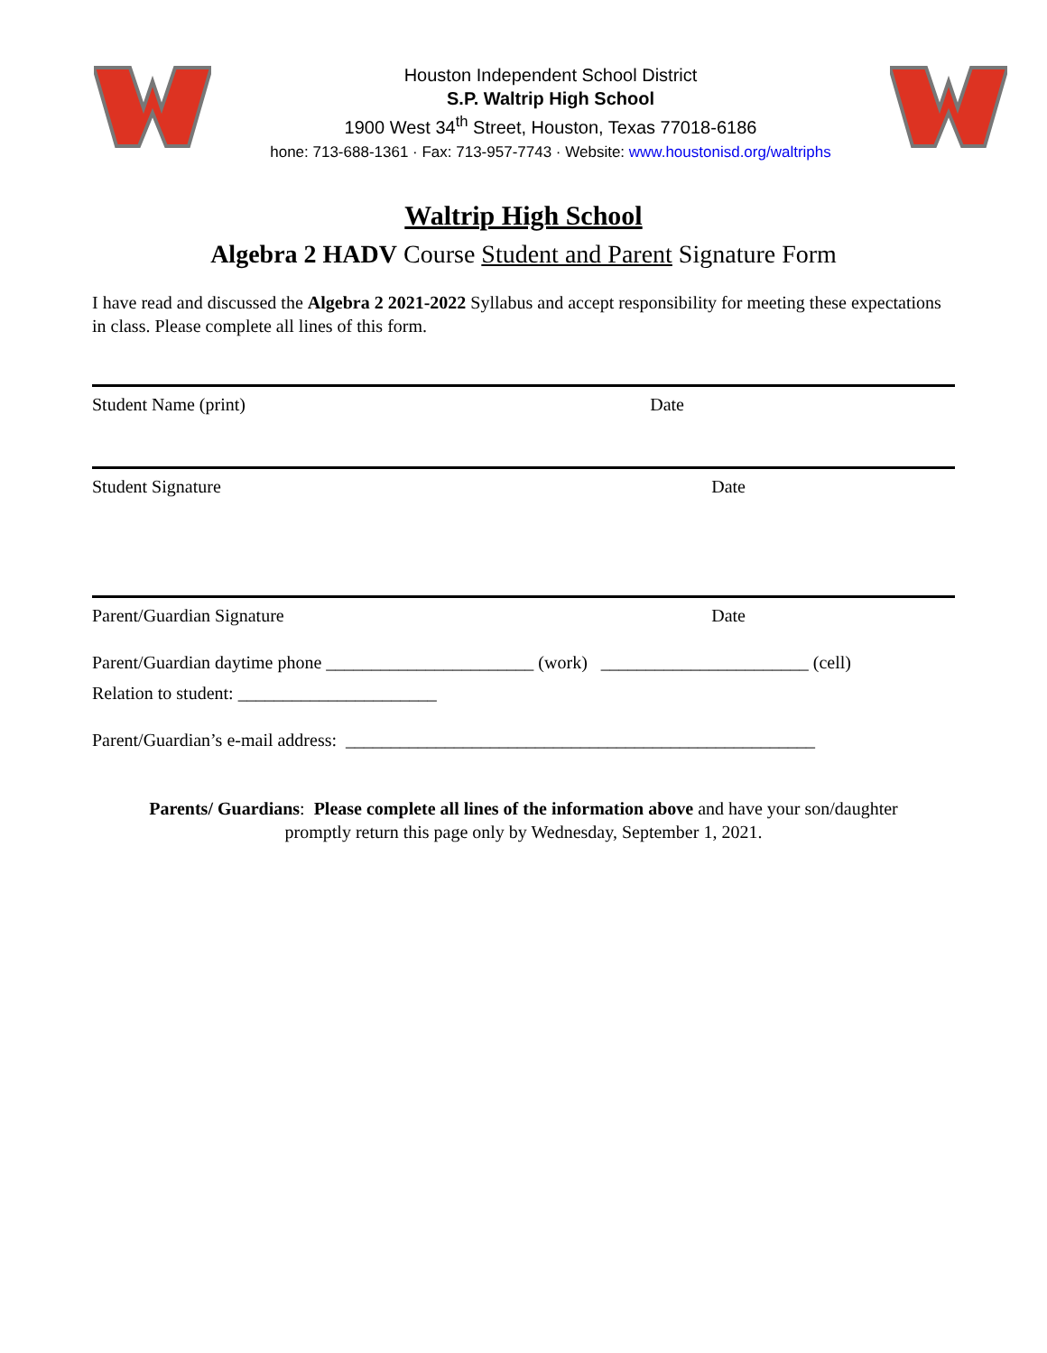Houston Independent School District
S.P. Waltrip High School
1900 West 34<sup>th</sup> Street, Houston, Texas 77018-6186
hone: 713-688-1361 · Fax: 713-957-7743 · Website: www.houstonisd.org/waltriphs
Waltrip High School
Algebra 2 HADV Course Student and Parent Signature Form
I have read and discussed the Algebra 2 2021-2022 Syllabus and accept responsibility for meeting these expectations in class. Please complete all lines of this form.
Student Name (print) Date
Student Signature Date
Parent/Guardian Signature Date
Parent/Guardian daytime phone _______________________ (work) _______________________ (cell)
Relation to student: ______________________
Parent/Guardian’s e-mail address: ____________________________________________________
Parents/ Guardians: Please complete all lines of the information above and have your son/daughter
promptly return this page only by Wednesday, September 1, 2021.